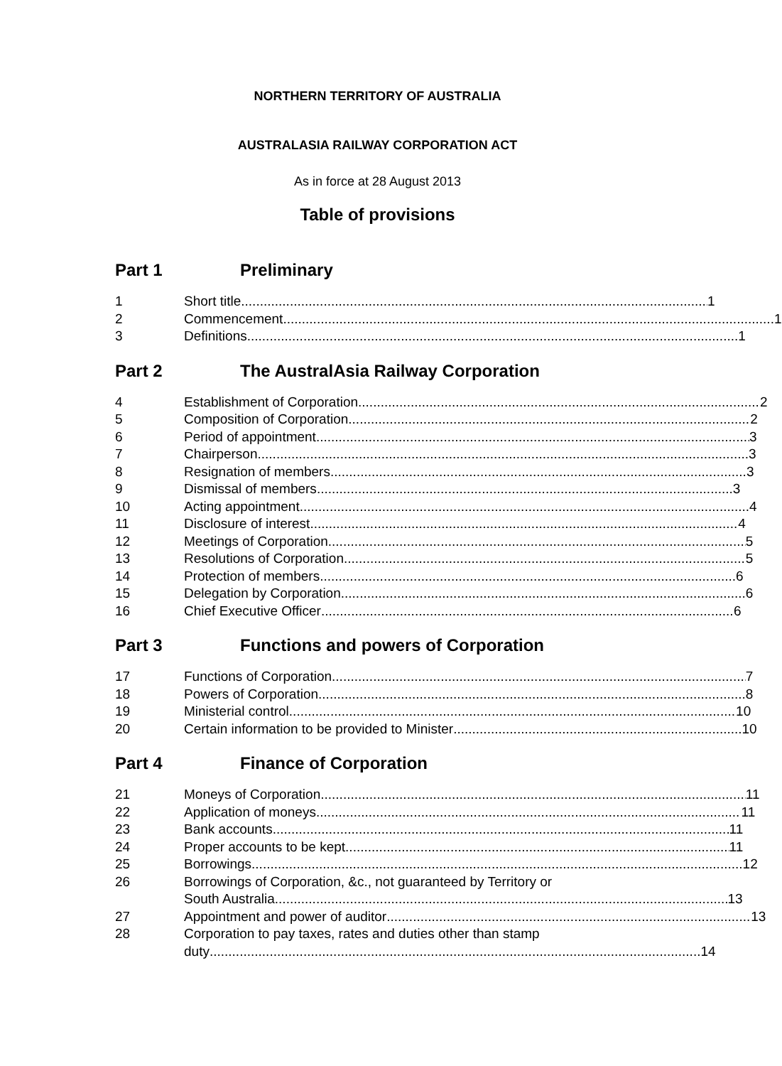NORTHERN TERRITORY OF AUSTRALIA
AUSTRALASIA RAILWAY CORPORATION ACT
As in force at 28 August 2013
Table of provisions
Part 1 Preliminary
1 Short title 1
2 Commencement 1
3 Definitions 1
Part 2 The AustralAsia Railway Corporation
4 Establishment of Corporation 2
5 Composition of Corporation 2
6 Period of appointment 3
7 Chairperson 3
8 Resignation of members 3
9 Dismissal of members 3
10 Acting appointment 4
11 Disclosure of interest 4
12 Meetings of Corporation 5
13 Resolutions of Corporation 5
14 Protection of members 6
15 Delegation by Corporation 6
16 Chief Executive Officer 6
Part 3 Functions and powers of Corporation
17 Functions of Corporation 7
18 Powers of Corporation 8
19 Ministerial control 10
20 Certain information to be provided to Minister 10
Part 4 Finance of Corporation
21 Moneys of Corporation 11
22 Application of moneys 11
23 Bank accounts 11
24 Proper accounts to be kept 11
25 Borrowings 12
26 Borrowings of Corporation, &c., not guaranteed by Territory or
South Australia 13
27 Appointment and power of auditor 13
28 Corporation to pay taxes, rates and duties other than stamp
duty 14